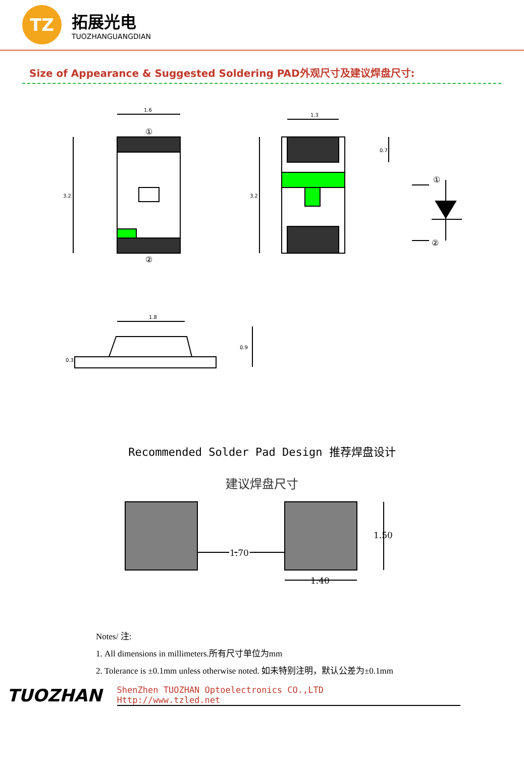TZ
拓展光电
TUOZHANGUANGDIAN
Size of Appearance & Suggested Soldering PAD外观尺寸及建议焊盘尺寸:
1.6
1.3
1.8
3.2
3.2
0.7
0.9
0.3
①
②
①
②
Recommended Solder Pad Design 推荐焊盘设计
建议焊盘尺寸
1.70
1.70
1.40
1.50
Notes/ 注:
1. All dimensions in millimeters.所有尺寸单位为mm
2. Tolerance is ±0.1mm unless otherwise noted. 如未特别注明，默认公差为±0.1mm
TUOZHAN
ShenZhen TUOZHAN Optoelectronics CO.,LTD
Http://www.tzled.net